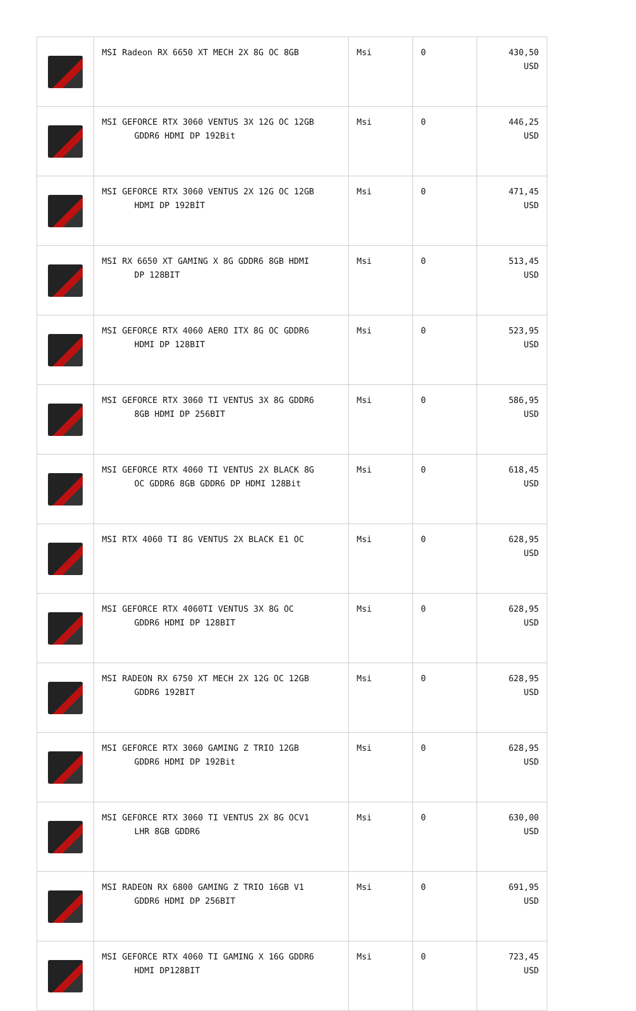| | MSI Radeon RX 6650 XT MECH 2X 8G OC 8GB | Msi | 0 | 430,50 USD |
| | MSI GEFORCE RTX 3060 VENTUS 3X 12G OC 12GB GDDR6 HDMI DP 192Bit | Msi | 0 | 446,25 USD |
| | MSI GEFORCE RTX 3060 VENTUS 2X 12G OC 12GB HDMI DP 192BİT | Msi | 0 | 471,45 USD |
| | MSI RX 6650 XT GAMING X 8G GDDR6 8GB HDMI DP 128BIT | Msi | 0 | 513,45 USD |
| | MSI GEFORCE RTX 4060 AERO ITX 8G OC GDDR6 HDMI DP 128BIT | Msi | 0 | 523,95 USD |
| | MSI GEFORCE RTX 3060 TI VENTUS 3X 8G GDDR6 8GB HDMI DP 256BIT | Msi | 0 | 586,95 USD |
| | MSI GEFORCE RTX 4060 TI VENTUS 2X BLACK 8G OC GDDR6 8GB GDDR6 DP HDMI 128Bit | Msi | 0 | 618,45 USD |
| | MSI RTX 4060 TI 8G VENTUS 2X BLACK E1 OC | Msi | 0 | 628,95 USD |
| | MSI GEFORCE RTX 4060TI VENTUS 3X 8G OC GDDR6 HDMI DP 128BIT | Msi | 0 | 628,95 USD |
| | MSI RADEON RX 6750 XT MECH 2X 12G OC 12GB GDDR6 192BIT | Msi | 0 | 628,95 USD |
| | MSI GEFORCE RTX 3060 GAMING Z TRIO 12GB GDDR6 HDMI DP 192Bit | Msi | 0 | 628,95 USD |
| | MSI GEFORCE RTX 3060 TI VENTUS 2X 8G OCV1 LHR 8GB GDDR6 | Msi | 0 | 630,00 USD |
| | MSI RADEON RX 6800 GAMING Z TRIO 16GB V1 GDDR6 HDMI DP 256BIT | Msi | 0 | 691,95 USD |
| | MSI GEFORCE RTX 4060 TI GAMING X 16G GDDR6 HDMI DP128BIT | Msi | 0 | 723,45 USD |